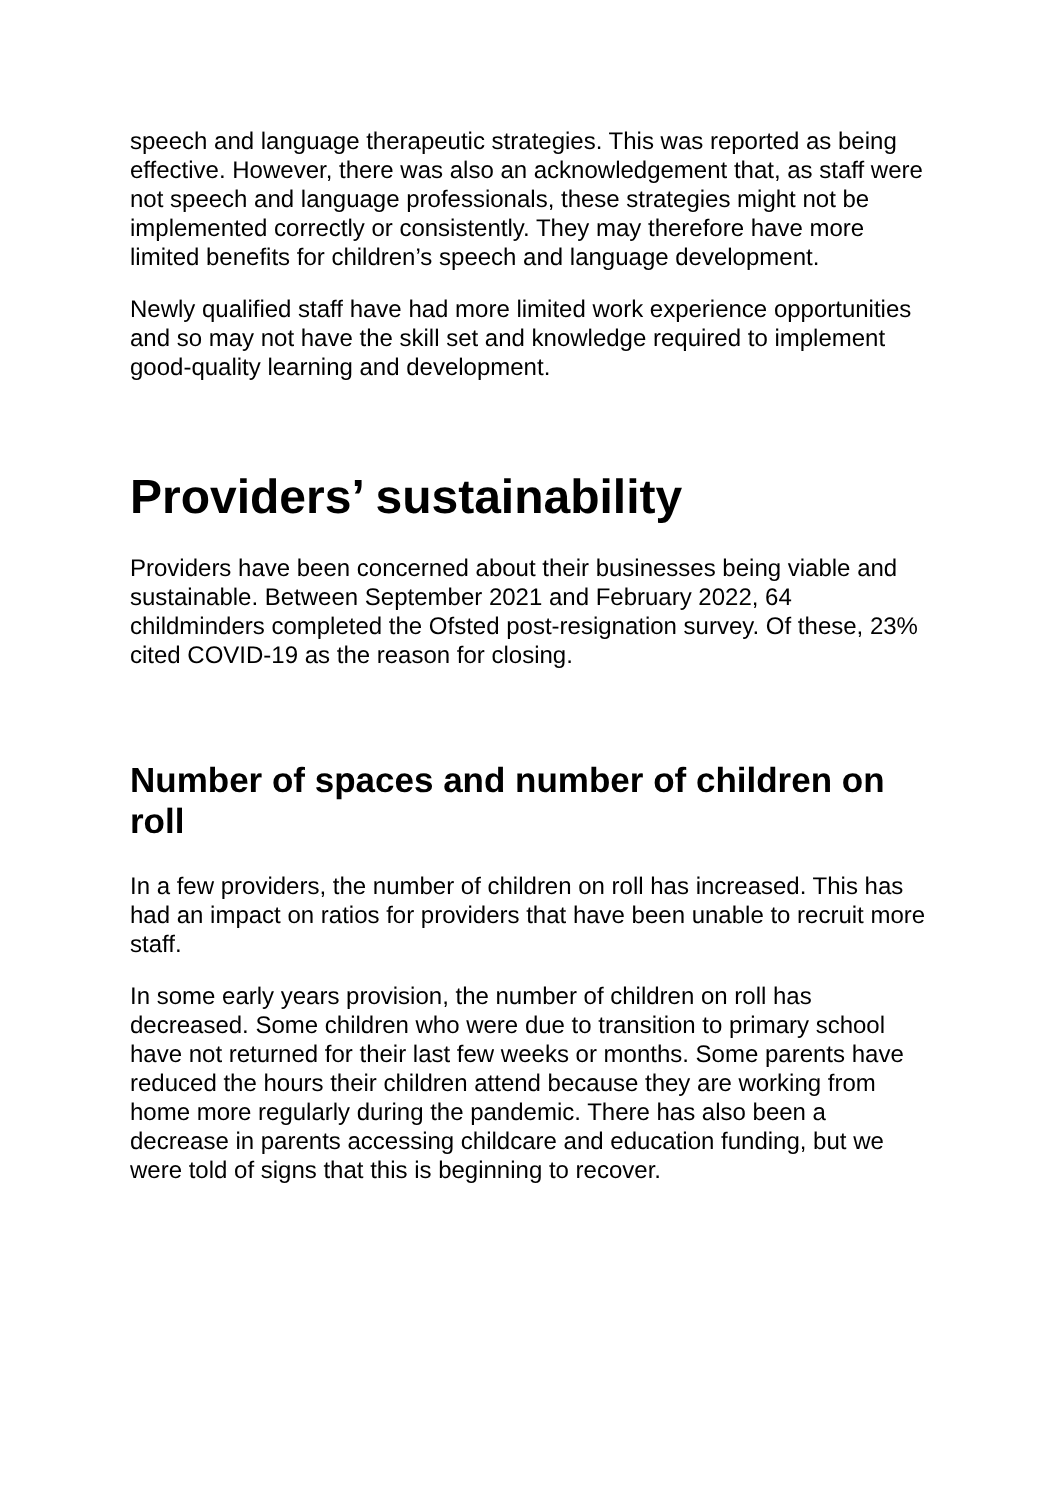speech and language therapeutic strategies. This was reported as being effective. However, there was also an acknowledgement that, as staff were not speech and language professionals, these strategies might not be implemented correctly or consistently. They may therefore have more limited benefits for children’s speech and language development.
Newly qualified staff have had more limited work experience opportunities and so may not have the skill set and knowledge required to implement good-quality learning and development.
Providers’ sustainability
Providers have been concerned about their businesses being viable and sustainable. Between September 2021 and February 2022, 64 childminders completed the Ofsted post-resignation survey. Of these, 23% cited COVID-19 as the reason for closing.
Number of spaces and number of children on roll
In a few providers, the number of children on roll has increased. This has had an impact on ratios for providers that have been unable to recruit more staff.
In some early years provision, the number of children on roll has decreased. Some children who were due to transition to primary school have not returned for their last few weeks or months. Some parents have reduced the hours their children attend because they are working from home more regularly during the pandemic. There has also been a decrease in parents accessing childcare and education funding, but we were told of signs that this is beginning to recover.